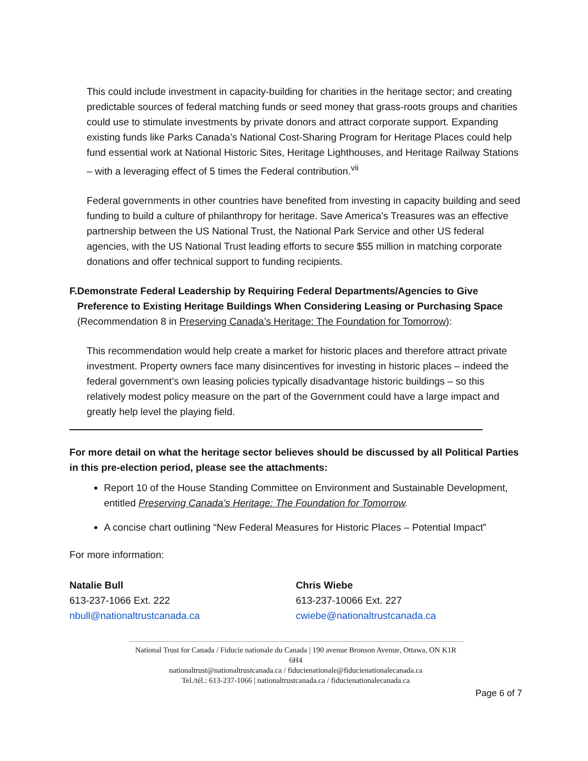This could include investment in capacity-building for charities in the heritage sector; and creating predictable sources of federal matching funds or seed money that grass-roots groups and charities could use to stimulate investments by private donors and attract corporate support. Expanding existing funds like Parks Canada’s National Cost-Sharing Program for Heritage Places could help fund essential work at National Historic Sites, Heritage Lighthouses, and Heritage Railway Stations – with a leveraging effect of 5 times the Federal contribution.<sup>vii</sup>
Federal governments in other countries have benefited from investing in capacity building and seed funding to build a culture of philanthropy for heritage. Save America’s Treasures was an effective partnership between the US National Trust, the National Park Service and other US federal agencies, with the US National Trust leading efforts to secure $55 million in matching corporate donations and offer technical support to funding recipients.
F. Demonstrate Federal Leadership by Requiring Federal Departments/Agencies to Give Preference to Existing Heritage Buildings When Considering Leasing or Purchasing Space (Recommendation 8 in Preserving Canada’s Heritage: The Foundation for Tomorrow):
This recommendation would help create a market for historic places and therefore attract private investment. Property owners face many disincentives for investing in historic places – indeed the federal government’s own leasing policies typically disadvantage historic buildings – so this relatively modest policy measure on the part of the Government could have a large impact and greatly help level the playing field.
For more detail on what the heritage sector believes should be discussed by all Political Parties in this pre-election period, please see the attachments:
Report 10 of the House Standing Committee on Environment and Sustainable Development, entitled Preserving Canada’s Heritage: The Foundation for Tomorrow.
A concise chart outlining “New Federal Measures for Historic Places – Potential Impact”
For more information:
Natalie Bull
613-237-1066 Ext. 222
nbull@nationaltrustcanada.ca
Chris Wiebe
613-237-10066 Ext. 227
cwiebe@nationaltrustcanada.ca
National Trust for Canada / Fiducie nationale du Canada | 190 avenue Bronson Avenue, Ottawa, ON K1R 6H4
nationaltrust@nationaltrustcanada.ca / fiducienationale@fiducienationalecanada.ca
Tel./tél.: 613-237-1066 | nationaltrustcanada.ca / fiducienationalecanada.ca
Page 6 of 7